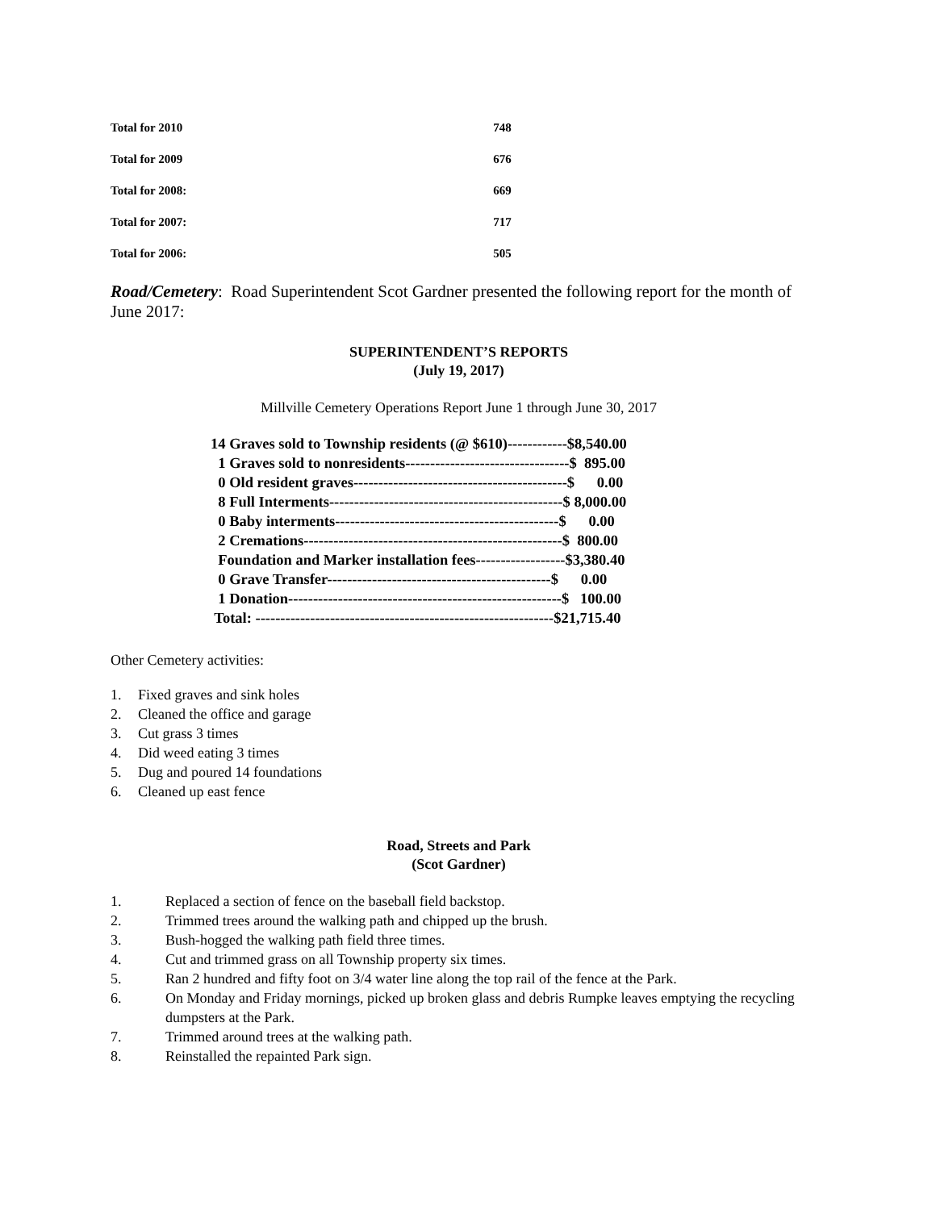| Total for 2010 | 748 |
| Total for 2009 | 676 |
| Total for 2008: | 669 |
| Total for 2007: | 717 |
| Total for 2006: | 505 |
Road/Cemetery: Road Superintendent Scot Gardner presented the following report for the month of June 2017:
SUPERINTENDENT’S REPORTS
(July 19, 2017)
Millville Cemetery Operations Report June 1 through June 30, 2017
14 Graves sold to Township residents (@ $610)------------$8,540.00 1 Graves sold to nonresidents---------------------------------$ 895.00 0 Old resident graves-------------------------------------------$ 0.00 8 Full Interments-----------------------------------------------$ 8,000.00 0 Baby interments---------------------------------------------$ 0.00 2 Cremations----------------------------------------------------$ 800.00 Foundation and Marker installation fees------------------$3,380.40 0 Grave Transfer---------------------------------------------$ 0.00 1 Donation-------------------------------------------------------$ 100.00 Total: ------------------------------------------------------------$21,715.40
Other Cemetery activities:
1. Fixed graves and sink holes
2. Cleaned the office and garage
3. Cut grass 3 times
4. Did weed eating 3 times
5. Dug and poured 14 foundations
6. Cleaned up east fence
Road, Streets and Park
(Scot Gardner)
1. Replaced a section of fence on the baseball field backstop.
2. Trimmed trees around the walking path and chipped up the brush.
3. Bush-hogged the walking path field three times.
4. Cut and trimmed grass on all Township property six times.
5. Ran 2 hundred and fifty foot on 3/4 water line along the top rail of the fence at the Park.
6. On Monday and Friday mornings, picked up broken glass and debris Rumpke leaves emptying the recycling dumpsters at the Park.
7. Trimmed around trees at the walking path.
8. Reinstalled the repainted Park sign.